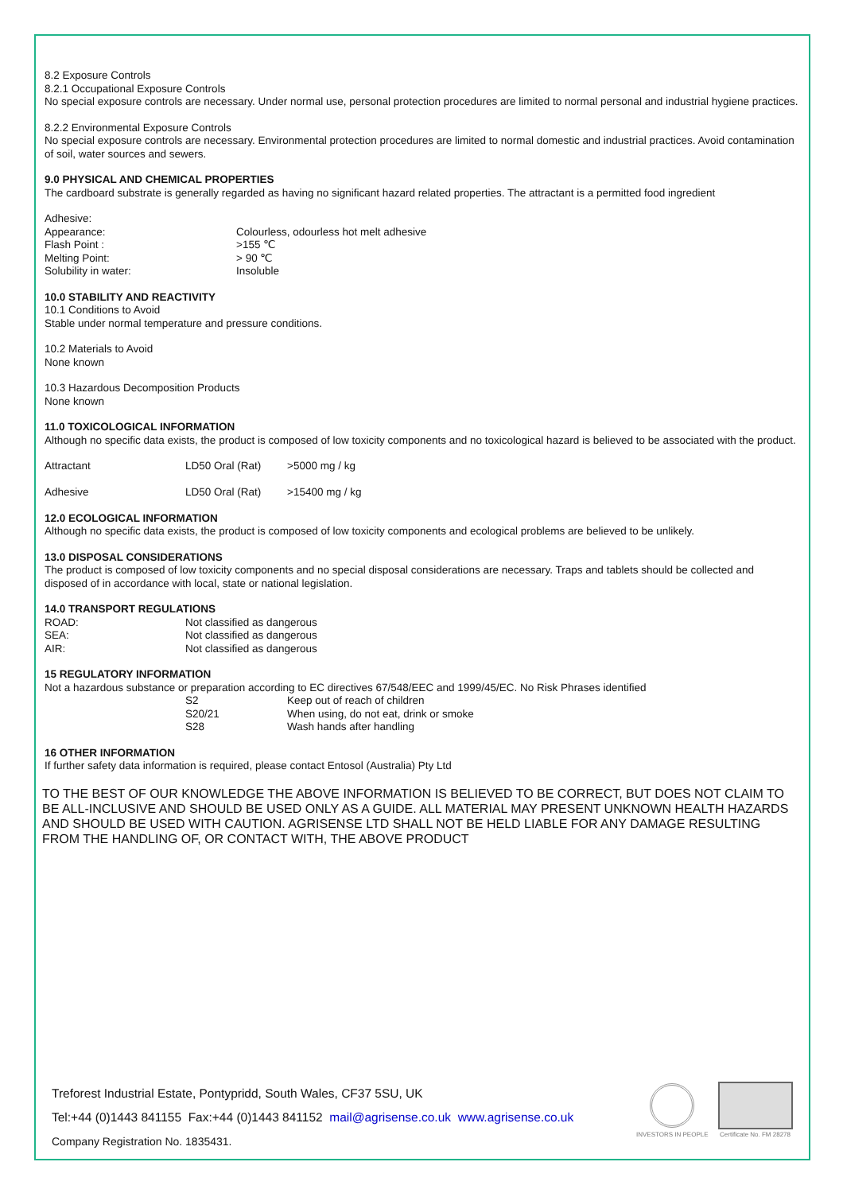8.2 Exposure Controls
8.2.1 Occupational Exposure Controls
No special exposure controls are necessary. Under normal use, personal protection procedures are limited to normal personal and industrial hygiene practices.
8.2.2 Environmental Exposure Controls
No special exposure controls are necessary. Environmental protection procedures are limited to normal domestic and industrial practices. Avoid contamination of soil, water sources and sewers.
9.0 PHYSICAL AND CHEMICAL PROPERTIES
The cardboard substrate is generally regarded as having no significant hazard related properties. The attractant is a permitted food ingredient
Adhesive:
| Appearance: | Colourless, odourless hot melt adhesive |
| Flash Point : | >155 ℃ |
| Melting Point: | > 90 ℃ |
| Solubility in water: | Insoluble |
10.0 STABILITY AND REACTIVITY
10.1 Conditions to Avoid
Stable under normal temperature and pressure conditions.
10.2 Materials to Avoid
None known
10.3 Hazardous Decomposition Products
None known
11.0 TOXICOLOGICAL INFORMATION
Although no specific data exists, the product is composed of low toxicity components and no toxicological hazard is believed to be associated with the product.
| Attractant | LD50 Oral (Rat) | >5000 mg / kg |
| Adhesive | LD50 Oral (Rat) | >15400 mg / kg |
12.0 ECOLOGICAL INFORMATION
Although no specific data exists, the product is composed of low toxicity components and ecological problems are believed to be unlikely.
13.0 DISPOSAL CONSIDERATIONS
The product is composed of low toxicity components and no special disposal considerations are necessary. Traps and tablets should be collected and disposed of in accordance with local, state or national legislation.
14.0 TRANSPORT REGULATIONS
| ROAD: | Not classified as dangerous |
| SEA: | Not classified as dangerous |
| AIR: | Not classified as dangerous |
15 REGULATORY INFORMATION
Not a hazardous substance or preparation according to EC directives 67/548/EEC and 1999/45/EC. No Risk Phrases identified
| | S2 | Keep out of reach of children |
| | S20/21 | When using, do not eat, drink or smoke |
| | S28 | Wash hands after handling |
16 OTHER INFORMATION
If further safety data information is required, please contact Entosol (Australia) Pty Ltd
TO THE BEST OF OUR KNOWLEDGE THE ABOVE INFORMATION IS BELIEVED TO BE CORRECT, BUT DOES NOT CLAIM TO BE ALL-INCLUSIVE AND SHOULD BE USED ONLY AS A GUIDE. ALL MATERIAL MAY PRESENT UNKNOWN HEALTH HAZARDS AND SHOULD BE USED WITH CAUTION. AGRISENSE LTD SHALL NOT BE HELD LIABLE FOR ANY DAMAGE RESULTING FROM THE HANDLING OF, OR CONTACT WITH, THE ABOVE PRODUCT
Treforest Industrial Estate, Pontypridd, South Wales, CF37 5SU, UK
Tel:+44 (0)1443 841155 Fax:+44 (0)1443 841152 mail@agrisense.co.uk www.agrisense.co.uk
Company Registration No. 1835431.
INVESTORS IN PEOPLE
Certificate No. FM 28278